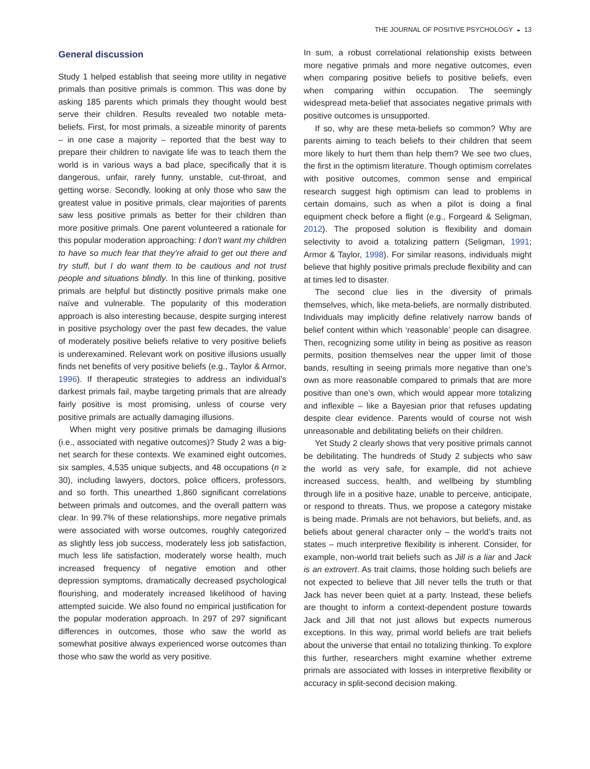THE JOURNAL OF POSITIVE PSYCHOLOGY ◒ 13
General discussion
Study 1 helped establish that seeing more utility in negative primals than positive primals is common. This was done by asking 185 parents which primals they thought would best serve their children. Results revealed two notable meta-beliefs. First, for most primals, a sizeable minority of parents – in one case a majority – reported that the best way to prepare their children to navigate life was to teach them the world is in various ways a bad place, specifically that it is dangerous, unfair, rarely funny, unstable, cut-throat, and getting worse. Secondly, looking at only those who saw the greatest value in positive primals, clear majorities of parents saw less positive primals as better for their children than more positive primals. One parent volunteered a rationale for this popular moderation approaching: I don’t want my children to have so much fear that they’re afraid to get out there and try stuff, but I do want them to be cautious and not trust people and situations blindly. In this line of thinking, positive primals are helpful but distinctly positive primals make one naïve and vulnerable. The popularity of this moderation approach is also interesting because, despite surging interest in positive psychology over the past few decades, the value of moderately positive beliefs relative to very positive beliefs is underexamined. Relevant work on positive illusions usually finds net benefits of very positive beliefs (e.g., Taylor & Armor, 1996). If therapeutic strategies to address an individual’s darkest primals fail, maybe targeting primals that are already fairly positive is most promising, unless of course very positive primals are actually damaging illusions.
When might very positive primals be damaging illusions (i.e., associated with negative outcomes)? Study 2 was a big-net search for these contexts. We examined eight outcomes, six samples, 4,535 unique subjects, and 48 occupations (n ≥ 30), including lawyers, doctors, police officers, professors, and so forth. This unearthed 1,860 significant correlations between primals and outcomes, and the overall pattern was clear. In 99.7% of these relationships, more negative primals were associated with worse outcomes, roughly categorized as slightly less job success, moderately less job satisfaction, much less life satisfaction, moderately worse health, much increased frequency of negative emotion and other depression symptoms, dramatically decreased psychological flourishing, and moderately increased likelihood of having attempted suicide. We also found no empirical justification for the popular moderation approach. In 297 of 297 significant differences in outcomes, those who saw the world as somewhat positive always experienced worse outcomes than those who saw the world as very positive.
In sum, a robust correlational relationship exists between more negative primals and more negative outcomes, even when comparing positive beliefs to positive beliefs, even when comparing within occupation. The seemingly widespread meta-belief that associates negative primals with positive outcomes is unsupported.
If so, why are these meta-beliefs so common? Why are parents aiming to teach beliefs to their children that seem more likely to hurt them than help them? We see two clues, the first in the optimism literature. Though optimism correlates with positive outcomes, common sense and empirical research suggest high optimism can lead to problems in certain domains, such as when a pilot is doing a final equipment check before a flight (e.g., Forgeard & Seligman, 2012). The proposed solution is flexibility and domain selectivity to avoid a totalizing pattern (Seligman, 1991; Armor & Taylor, 1998). For similar reasons, individuals might believe that highly positive primals preclude flexibility and can at times led to disaster.
The second clue lies in the diversity of primals themselves, which, like meta-beliefs, are normally distributed. Individuals may implicitly define relatively narrow bands of belief content within which ‘reasonable’ people can disagree. Then, recognizing some utility in being as positive as reason permits, position themselves near the upper limit of those bands, resulting in seeing primals more negative than one’s own as more reasonable compared to primals that are more positive than one’s own, which would appear more totalizing and inflexible – like a Bayesian prior that refuses updating despite clear evidence. Parents would of course not wish unreasonable and debilitating beliefs on their children.
Yet Study 2 clearly shows that very positive primals cannot be debilitating. The hundreds of Study 2 subjects who saw the world as very safe, for example, did not achieve increased success, health, and wellbeing by stumbling through life in a positive haze, unable to perceive, anticipate, or respond to threats. Thus, we propose a category mistake is being made. Primals are not behaviors, but beliefs, and, as beliefs about general character only – the world’s traits not states – much interpretive flexibility is inherent. Consider, for example, non-world trait beliefs such as Jill is a liar and Jack is an extrovert. As trait claims, those holding such beliefs are not expected to believe that Jill never tells the truth or that Jack has never been quiet at a party. Instead, these beliefs are thought to inform a context-dependent posture towards Jack and Jill that not just allows but expects numerous exceptions. In this way, primal world beliefs are trait beliefs about the universe that entail no totalizing thinking. To explore this further, researchers might examine whether extreme primals are associated with losses in interpretive flexibility or accuracy in split-second decision making.